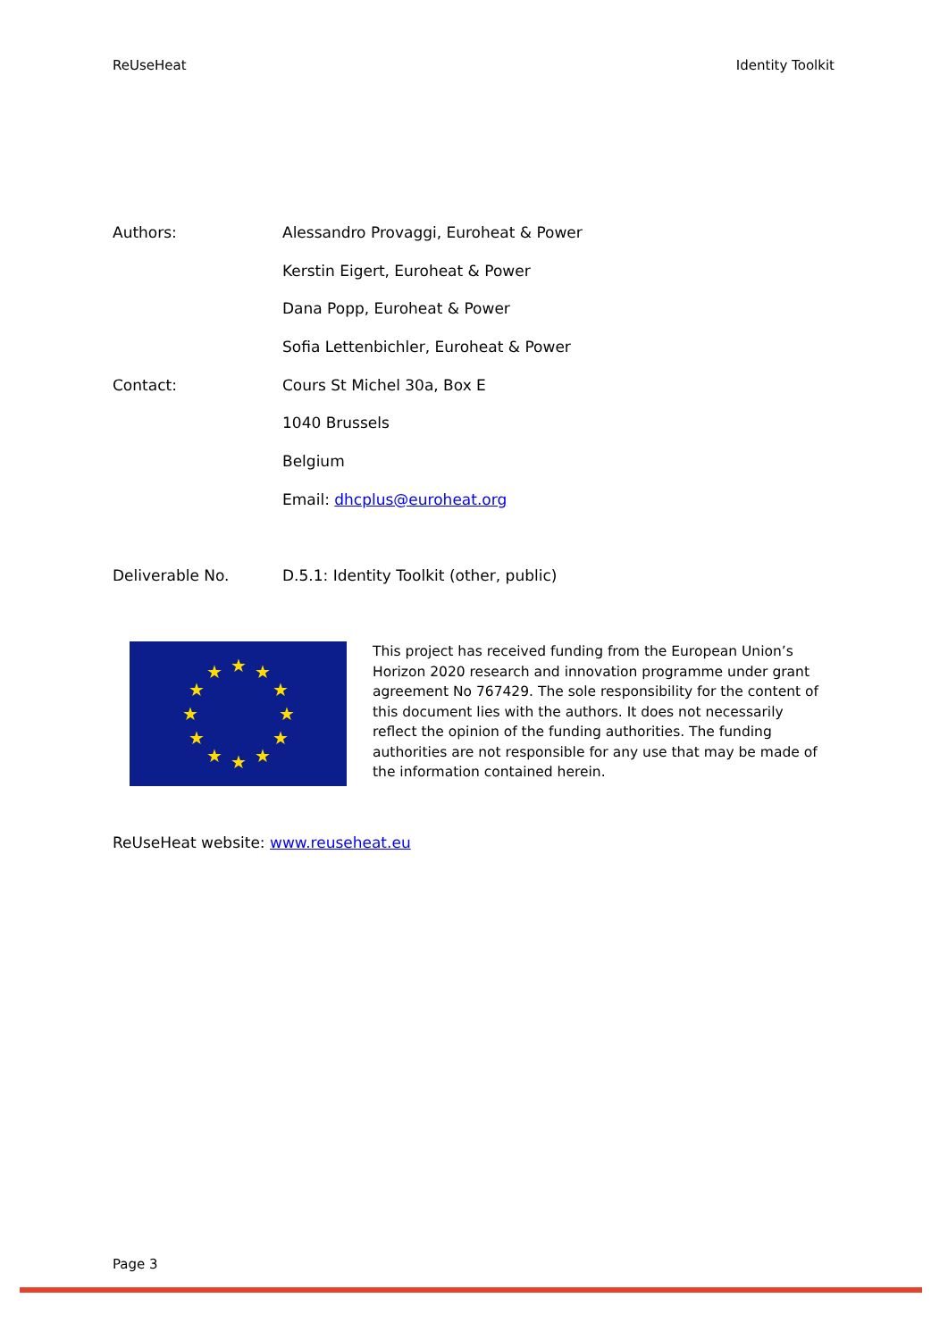ReUseHeat Identity Toolkit
Authors: Alessandro Provaggi, Euroheat & Power
Kerstin Eigert, Euroheat & Power
Dana Popp, Euroheat & Power
Sofia Lettenbichler, Euroheat & Power
Contact: Cours St Michel 30a, Box E
1040 Brussels
Belgium
Email: dhcplus@euroheat.org
Deliverable No. D.5.1: Identity Toolkit (other, public)
★
★
★
★
★
★
★
★
★
★
★
★
This project has received funding from the European Union’s Horizon 2020 research and innovation programme under grant agreement No 767429. The sole responsibility for the content of this document lies with the authors. It does not necessarily reflect the opinion of the funding authorities. The funding authorities are not responsible for any use that may be made of the information contained herein.
ReUseHeat website: www.reuseheat.eu
Page 3